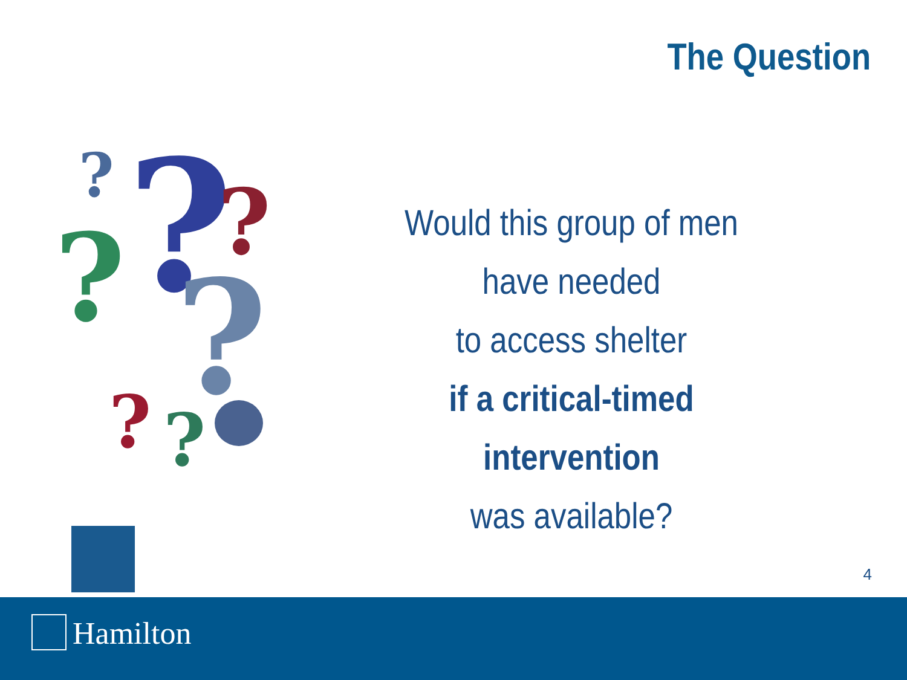The Question
?
?
?
?
?
?
?
Would this group of men
have needed
to access shelter
if a critical-timed intervention
was available?
4
Hamilton